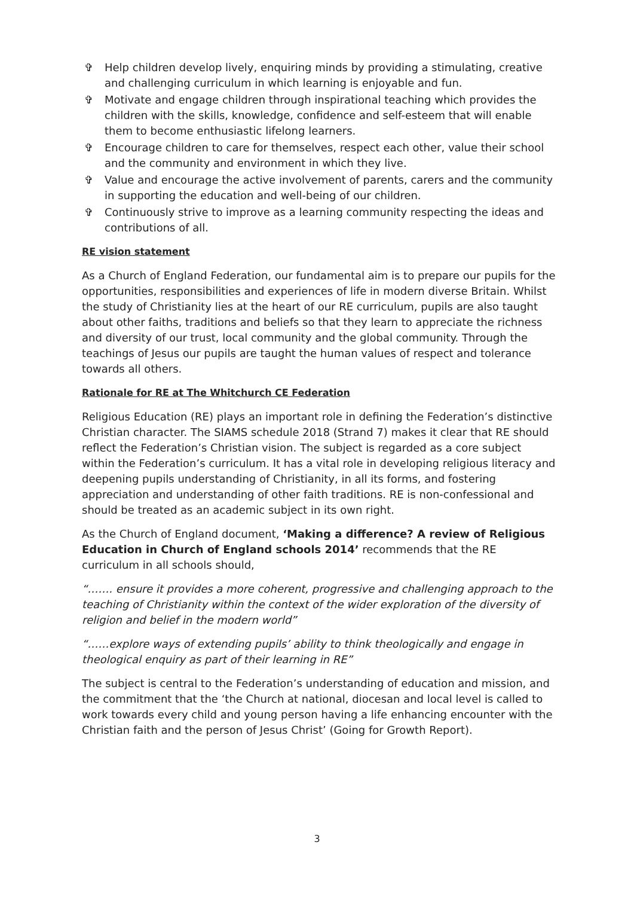✞ Help children develop lively, enquiring minds by providing a stimulating, creative and challenging curriculum in which learning is enjoyable and fun.
✞ Motivate and engage children through inspirational teaching which provides the children with the skills, knowledge, confidence and self-esteem that will enable them to become enthusiastic lifelong learners.
✞ Encourage children to care for themselves, respect each other, value their school and the community and environment in which they live.
✞ Value and encourage the active involvement of parents, carers and the community in supporting the education and well-being of our children.
✞ Continuously strive to improve as a learning community respecting the ideas and contributions of all.
RE vision statement
As a Church of England Federation, our fundamental aim is to prepare our pupils for the opportunities, responsibilities and experiences of life in modern diverse Britain. Whilst the study of Christianity lies at the heart of our RE curriculum, pupils are also taught about other faiths, traditions and beliefs so that they learn to appreciate the richness and diversity of our trust, local community and the global community. Through the teachings of Jesus our pupils are taught the human values of respect and tolerance towards all others.
Rationale for RE at The Whitchurch CE Federation
Religious Education (RE) plays an important role in defining the Federation’s distinctive Christian character. The SIAMS schedule 2018 (Strand 7) makes it clear that RE should reflect the Federation’s Christian vision. The subject is regarded as a core subject within the Federation’s curriculum. It has a vital role in developing religious literacy and deepening pupils understanding of Christianity, in all its forms, and fostering appreciation and understanding of other faith traditions. RE is non-confessional and should be treated as an academic subject in its own right.
As the Church of England document, ‘Making a difference? A review of Religious Education in Church of England schools 2014’ recommends that the RE curriculum in all schools should,
“……. ensure it provides a more coherent, progressive and challenging approach to the teaching of Christianity within the context of the wider exploration of the diversity of religion and belief in the modern world”
“……explore ways of extending pupils’ ability to think theologically and engage in theological enquiry as part of their learning in RE”
The subject is central to the Federation’s understanding of education and mission, and the commitment that the ‘the Church at national, diocesan and local level is called to work towards every child and young person having a life enhancing encounter with the Christian faith and the person of Jesus Christ’ (Going for Growth Report).
3